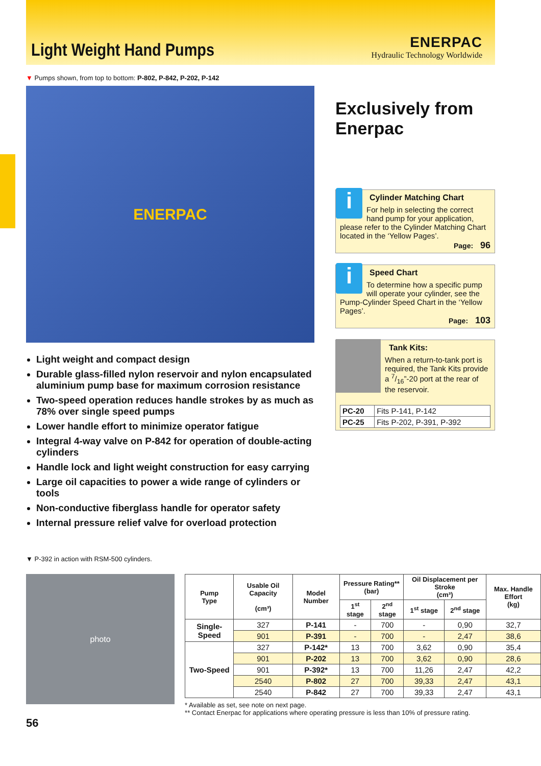Light Weight Hand Pumps
ENERPAC
Hydraulic Technology Worldwide
▼ Pumps shown, from top to bottom: P-802, P-842, P-202, P-142
ENERPAC
Light weight and compact design
Durable glass-filled nylon reservoir and nylon encapsulated aluminium pump base for maximum corrosion resistance
Two-speed operation reduces handle strokes by as much as 78% over single speed pumps
Lower handle effort to minimize operator fatigue
Integral 4-way valve on P-842 for operation of double-acting cylinders
Handle lock and light weight construction for easy carrying
Large oil capacities to power a wide range of cylinders or tools
Non-conductive fiberglass handle for operator safety
Internal pressure relief valve for overload protection
Exclusively from Enerpac
i
Cylinder Matching Chart
For help in selecting the correct hand pump for your application, please refer to the Cylinder Matching Chart located in the ‘Yellow Pages’.
Page: 96
i
Speed Chart
To determine how a specific pump will operate your cylinder, see the Pump-Cylinder Speed Chart in the ‘Yellow Pages’.
Page: 103
Tank Kits:
When a return-to-tank port is required, the Tank Kits provide a 7/16”-20 port at the rear of the reservoir.
| PC-20 | Fits P-141, P-142 |
| PC-25 | Fits P-202, P-391, P-392 |
▼ P-392 in action with RSM-500 cylinders.
photo
| Pump Type | Usable Oil Capacity (cm³) | Model Number | Pressure Rating** (bar) | | Oil Displacement per Stroke (cm³) | | Max. Handle Effort (kg) |
| --- | --- | --- | --- | --- | --- | --- | --- |
| | | | 1<sup>st</sup> stage | 2<sup>nd</sup> stage | 1<sup>st</sup> stage | 2<sup>nd</sup> stage | |
| Single-Speed | 327 | P-141 | - | 700 | - | 0,90 | 32,7 |
| | 901 | P-391 | - | 700 | - | 2,47 | 38,6 |
| Two-Speed | 327 | P-142* | 13 | 700 | 3,62 | 0,90 | 35,4 |
| | 901 | P-202 | 13 | 700 | 3,62 | 0,90 | 28,6 |
| | 901 | P-392* | 13 | 700 | 11,26 | 2,47 | 42,2 |
| | 2540 | P-802 | 27 | 700 | 39,33 | 2,47 | 43,1 |
| | 2540 | P-842 | 27 | 700 | 39,33 | 2,47 | 43,1 |
* Available as set, see note on next page.
** Contact Enerpac for applications where operating pressure is less than 10% of pressure rating.
56